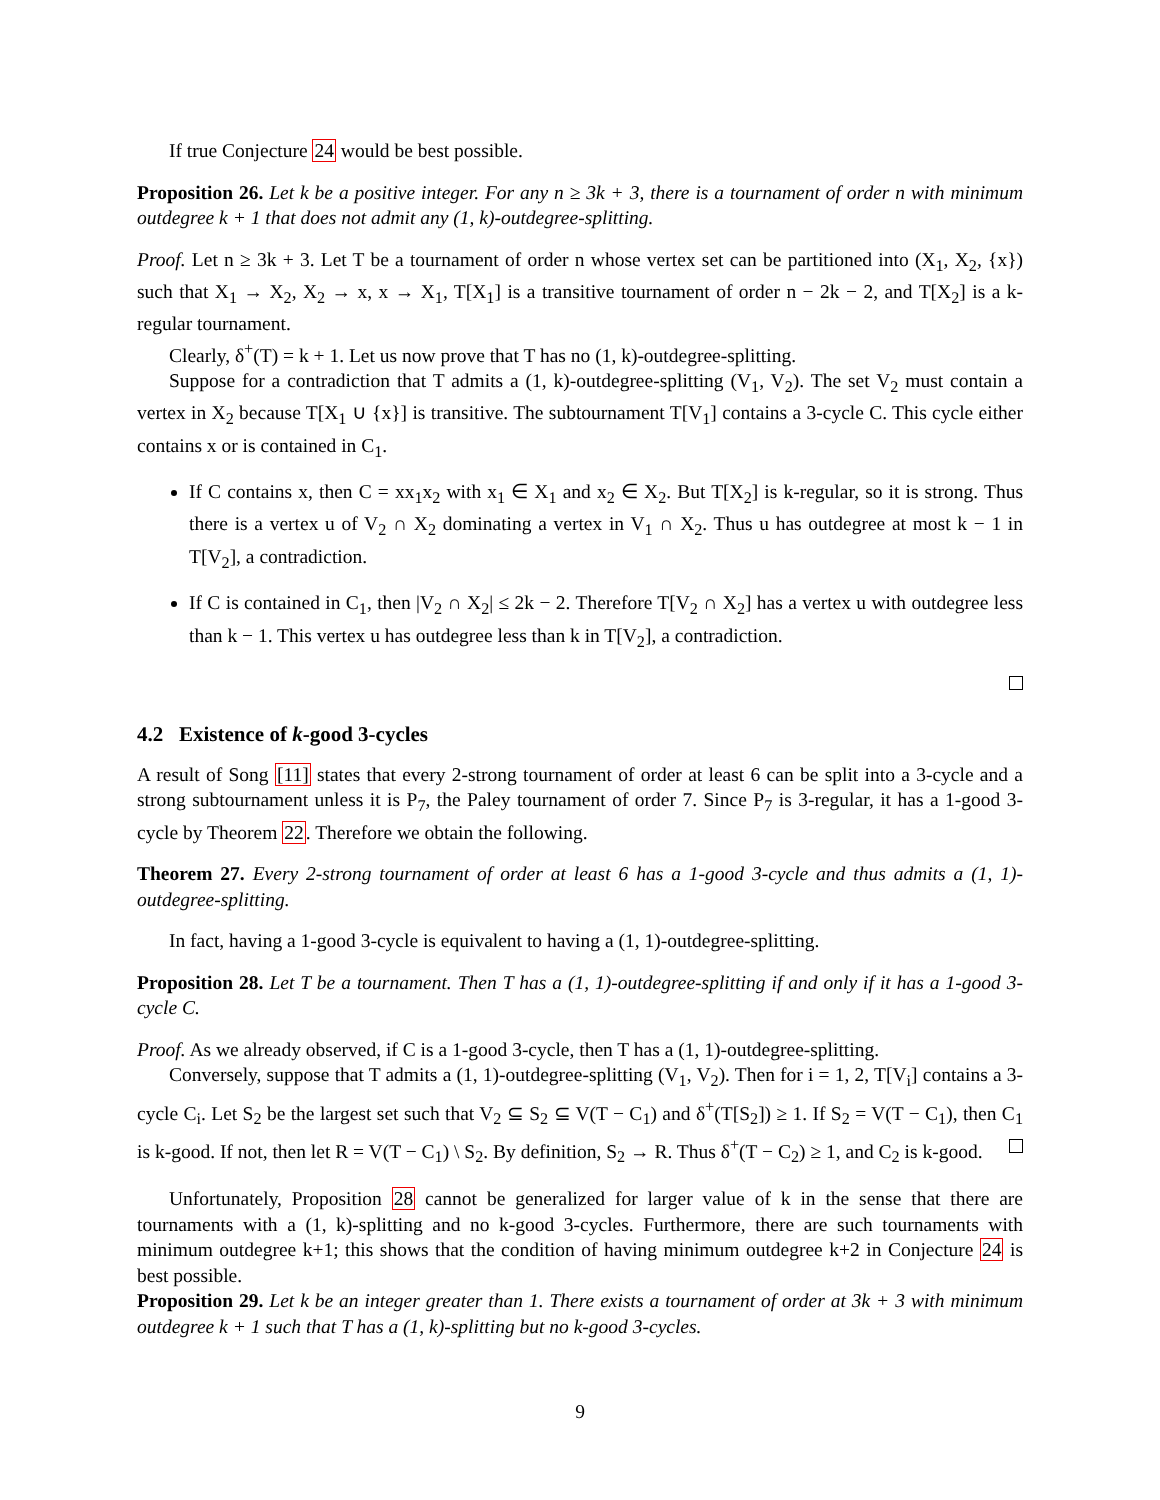If true Conjecture 24 would be best possible.
Proposition 26. Let k be a positive integer. For any n ≥ 3k + 3, there is a tournament of order n with minimum outdegree k + 1 that does not admit any (1, k)-outdegree-splitting.
Proof. Let n ≥ 3k + 3. Let T be a tournament of order n whose vertex set can be partitioned into (X<sub>1</sub>, X<sub>2</sub>, {x}) such that X<sub>1</sub> → X<sub>2</sub>, X<sub>2</sub> → x, x → X<sub>1</sub>, T[X<sub>1</sub>] is a transitive tournament of order n − 2k − 2, and T[X<sub>2</sub>] is a k-regular tournament.
Clearly, δ<sup>+</sup>(T) = k + 1. Let us now prove that T has no (1, k)-outdegree-splitting.
Suppose for a contradiction that T admits a (1, k)-outdegree-splitting (V<sub>1</sub>, V<sub>2</sub>). The set V<sub>2</sub> must contain a vertex in X<sub>2</sub> because T[X<sub>1</sub> ∪ {x}] is transitive. The subtournament T[V<sub>1</sub>] contains a 3-cycle C. This cycle either contains x or is contained in C<sub>1</sub>.
If C contains x, then C = xx<sub>1</sub>x<sub>2</sub> with x<sub>1</sub> ∈ X<sub>1</sub> and x<sub>2</sub> ∈ X<sub>2</sub>. But T[X<sub>2</sub>] is k-regular, so it is strong. Thus there is a vertex u of V<sub>2</sub> ∩ X<sub>2</sub> dominating a vertex in V<sub>1</sub> ∩ X<sub>2</sub>. Thus u has outdegree at most k − 1 in T[V<sub>2</sub>], a contradiction.
If C is contained in C<sub>1</sub>, then |V<sub>2</sub> ∩ X<sub>2</sub>| ≤ 2k − 2. Therefore T[V<sub>2</sub> ∩ X<sub>2</sub>] has a vertex u with outdegree less than k − 1. This vertex u has outdegree less than k in T[V<sub>2</sub>], a contradiction.
4.2 Existence of k-good 3-cycles
A result of Song [11] states that every 2-strong tournament of order at least 6 can be split into a 3-cycle and a strong subtournament unless it is P<sub>7</sub>, the Paley tournament of order 7. Since P<sub>7</sub> is 3-regular, it has a 1-good 3-cycle by Theorem 22. Therefore we obtain the following.
Theorem 27. Every 2-strong tournament of order at least 6 has a 1-good 3-cycle and thus admits a (1, 1)-outdegree-splitting.
In fact, having a 1-good 3-cycle is equivalent to having a (1, 1)-outdegree-splitting.
Proposition 28. Let T be a tournament. Then T has a (1, 1)-outdegree-splitting if and only if it has a 1-good 3-cycle C.
Proof. As we already observed, if C is a 1-good 3-cycle, then T has a (1, 1)-outdegree-splitting.
Conversely, suppose that T admits a (1, 1)-outdegree-splitting (V<sub>1</sub>, V<sub>2</sub>). Then for i = 1, 2, T[V<sub>i</sub>] contains a 3-cycle C<sub>i</sub>. Let S<sub>2</sub> be the largest set such that V<sub>2</sub> ⊆ S<sub>2</sub> ⊆ V(T − C<sub>1</sub>) and δ<sup>+</sup>(T[S<sub>2</sub>]) ≥ 1. If S<sub>2</sub> = V(T − C<sub>1</sub>), then C<sub>1</sub> is k-good. If not, then let R = V(T − C<sub>1</sub>) \ S<sub>2</sub>. By definition, S<sub>2</sub> → R. Thus δ<sup>+</sup>(T − C<sub>2</sub>) ≥ 1, and C<sub>2</sub> is k-good.
Unfortunately, Proposition 28 cannot be generalized for larger value of k in the sense that there are tournaments with a (1, k)-splitting and no k-good 3-cycles. Furthermore, there are such tournaments with minimum outdegree k+1; this shows that the condition of having minimum outdegree k+2 in Conjecture 24 is best possible.
Proposition 29. Let k be an integer greater than 1. There exists a tournament of order at 3k + 3 with minimum outdegree k + 1 such that T has a (1, k)-splitting but no k-good 3-cycles.
9